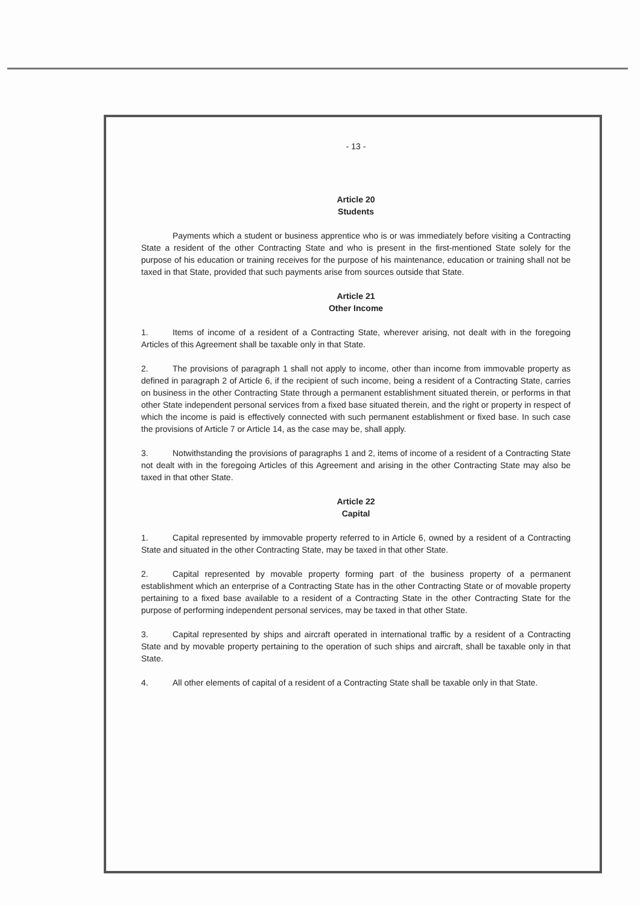- 13 -
Article 20
Students
Payments which a student or business apprentice who is or was immediately before visiting a Contracting State a resident of the other Contracting State and who is present in the first-mentioned State solely for the purpose of his education or training receives for the purpose of his maintenance, education or training shall not be taxed in that State, provided that such payments arise from sources outside that State.
Article 21
Other Income
1. Items of income of a resident of a Contracting State, wherever arising, not dealt with in the foregoing Articles of this Agreement shall be taxable only in that State.
2. The provisions of paragraph 1 shall not apply to income, other than income from immovable property as defined in paragraph 2 of Article 6, if the recipient of such income, being a resident of a Contracting State, carries on business in the other Contracting State through a permanent establishment situated therein, or performs in that other State independent personal services from a fixed base situated therein, and the right or property in respect of which the income is paid is effectively connected with such permanent establishment or fixed base. In such case the provisions of Article 7 or Article 14, as the case may be, shall apply.
3. Notwithstanding the provisions of paragraphs 1 and 2, items of income of a resident of a Contracting State not dealt with in the foregoing Articles of this Agreement and arising in the other Contracting State may also be taxed in that other State.
Article 22
Capital
1. Capital represented by immovable property referred to in Article 6, owned by a resident of a Contracting State and situated in the other Contracting State, may be taxed in that other State.
2. Capital represented by movable property forming part of the business property of a permanent establishment which an enterprise of a Contracting State has in the other Contracting State or of movable property pertaining to a fixed base available to a resident of a Contracting State in the other Contracting State for the purpose of performing independent personal services, may be taxed in that other State.
3. Capital represented by ships and aircraft operated in international traffic by a resident of a Contracting State and by movable property pertaining to the operation of such ships and aircraft, shall be taxable only in that State.
4. All other elements of capital of a resident of a Contracting State shall be taxable only in that State.